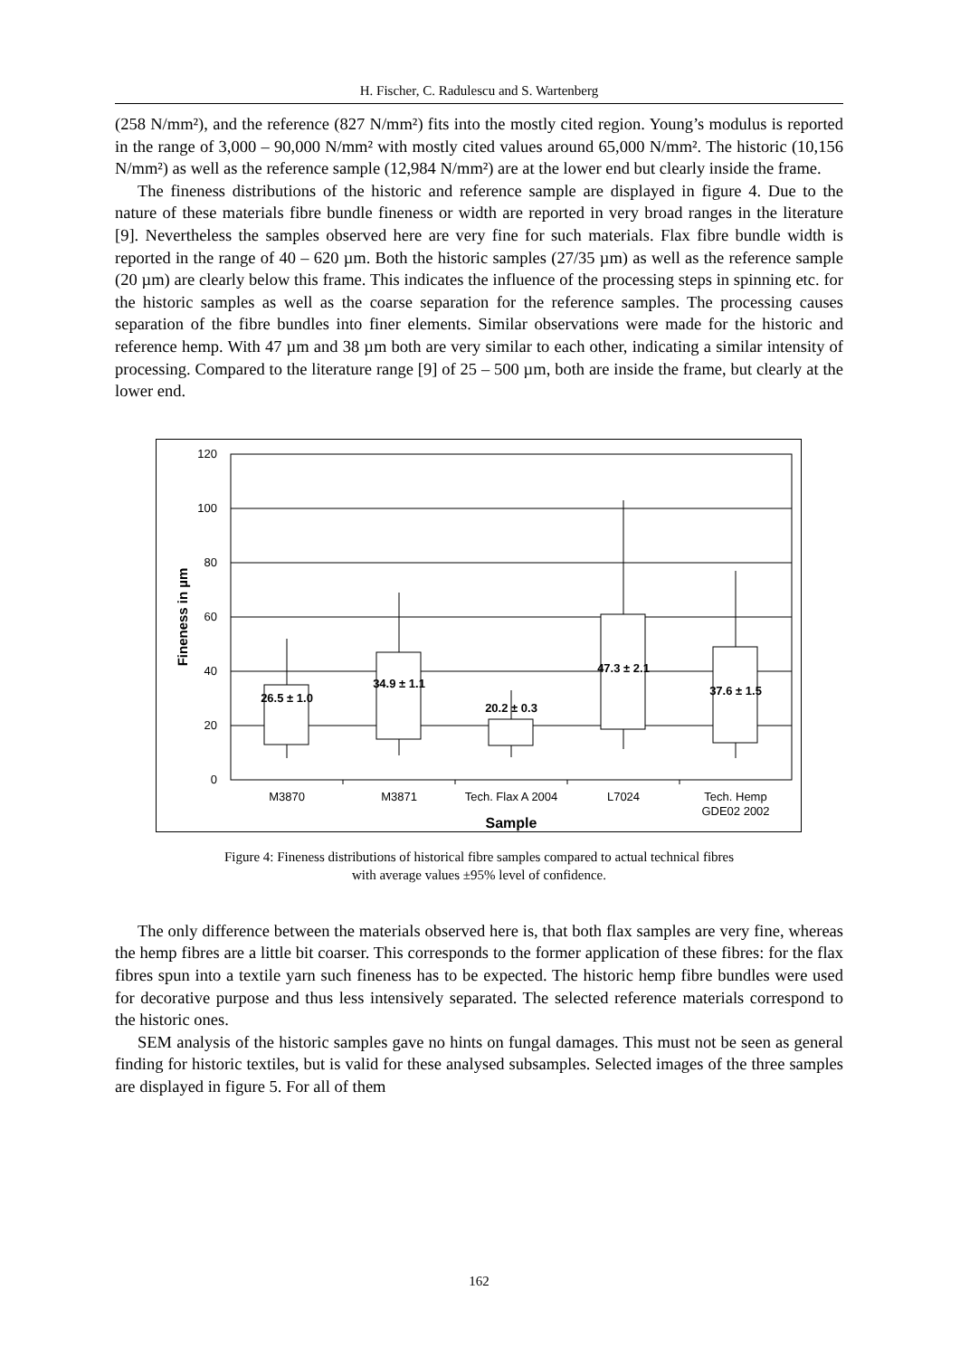H. Fischer, C. Radulescu and S. Wartenberg
(258 N/mm²), and the reference (827 N/mm²) fits into the mostly cited region. Young’s modulus is reported in the range of 3,000 – 90,000 N/mm² with mostly cited values around 65,000 N/mm². The historic (10,156 N/mm²) as well as the reference sample (12,984 N/mm²) are at the lower end but clearly inside the frame.
The fineness distributions of the historic and reference sample are displayed in figure 4. Due to the nature of these materials fibre bundle fineness or width are reported in very broad ranges in the literature [9]. Nevertheless the samples observed here are very fine for such materials. Flax fibre bundle width is reported in the range of 40 – 620 µm. Both the historic samples (27/35 µm) as well as the reference sample (20 µm) are clearly below this frame. This indicates the influence of the processing steps in spinning etc. for the historic samples as well as the coarse separation for the reference samples. The processing causes separation of the fibre bundles into finer elements. Similar observations were made for the historic and reference hemp. With 47 µm and 38 µm both are very similar to each other, indicating a similar intensity of processing. Compared to the literature range [9] of 25 – 500 µm, both are inside the frame, but clearly at the lower end.
120
100
80
60
40
20
0
M3870
M3871
Tech. Flax A 2004
L7024
Tech. Hemp
GDE02 2002
26.5 ± 1.0
34.9 ± 1.1
20.2 ± 0.3
47.3 ± 2.1
37.6 ± 1.5
Sample
Fineness in µm
Figure 4: Fineness distributions of historical fibre samples compared to actual technical fibres
with average values ±95% level of confidence.
The only difference between the materials observed here is, that both flax samples are very fine, whereas the hemp fibres are a little bit coarser. This corresponds to the former application of these fibres: for the flax fibres spun into a textile yarn such fineness has to be expected. The historic hemp fibre bundles were used for decorative purpose and thus less intensively separated. The selected reference materials correspond to the historic ones.
SEM analysis of the historic samples gave no hints on fungal damages. This must not be seen as general finding for historic textiles, but is valid for these analysed subsamples. Selected images of the three samples are displayed in figure 5. For all of them
162